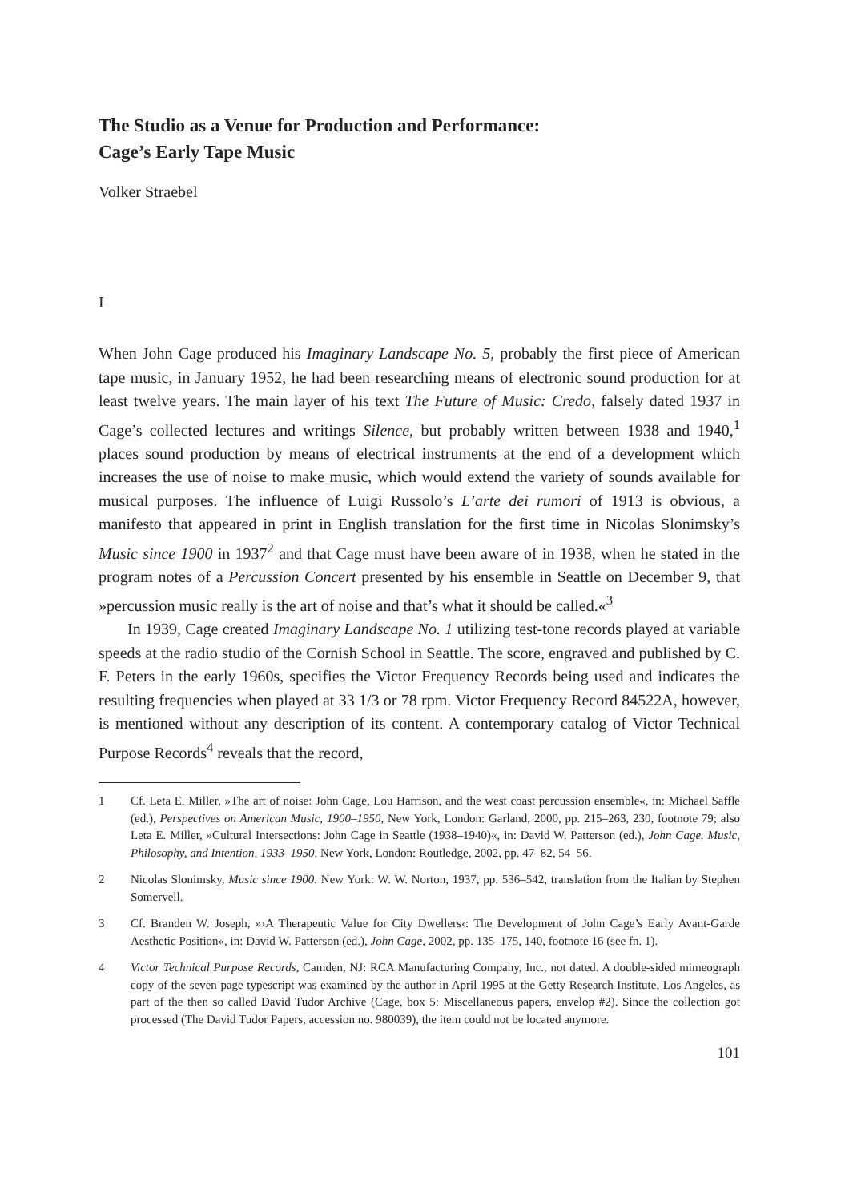The Studio as a Venue for Production and Performance:
Cage’s Early Tape Music
Volker Straebel
I
When John Cage produced his Imaginary Landscape No. 5, probably the first piece of American tape music, in January 1952, he had been researching means of electronic sound production for at least twelve years. The main layer of his text The Future of Music: Credo, falsely dated 1937 in Cage’s collected lectures and writings Silence, but probably written between 1938 and 1940,<sup>1</sup> places sound production by means of electrical instruments at the end of a development which increases the use of noise to make music, which would extend the variety of sounds available for musical purposes. The influence of Luigi Russolo’s L’arte dei rumori of 1913 is obvious, a manifesto that appeared in print in English translation for the first time in Nicolas Slonimsky’s Music since 1900 in 1937<sup>2</sup> and that Cage must have been aware of in 1938, when he stated in the program notes of a Percussion Concert presented by his ensemble in Seattle on December 9, that »percussion music really is the art of noise and that’s what it should be called.«<sup>3</sup>
In 1939, Cage created Imaginary Landscape No. 1 utilizing test-tone records played at variable speeds at the radio studio of the Cornish School in Seattle. The score, engraved and published by C. F. Peters in the early 1960s, specifies the Victor Frequency Records being used and indicates the resulting frequencies when played at 33 1/3 or 78 rpm. Victor Frequency Record 84522A, however, is mentioned without any description of its content. A contemporary catalog of Victor Technical Purpose Records<sup>4</sup> reveals that the record,
1 Cf. Leta E. Miller, »The art of noise: John Cage, Lou Harrison, and the west coast percussion ensemble«, in: Michael Saffle (ed.), Perspectives on American Music, 1900–1950, New York, London: Garland, 2000, pp. 215–263, 230, footnote 79; also Leta E. Miller, »Cultural Intersections: John Cage in Seattle (1938–1940)«, in: David W. Patterson (ed.), John Cage. Music, Philosophy, and Intention, 1933–1950, New York, London: Routledge, 2002, pp. 47–82, 54–56.
2 Nicolas Slonimsky, Music since 1900. New York: W. W. Norton, 1937, pp. 536–542, translation from the Italian by Stephen Somervell.
3 Cf. Branden W. Joseph, »›A Therapeutic Value for City Dwellers‹: The Development of John Cage’s Early Avant-Garde Aesthetic Position«, in: David W. Patterson (ed.), John Cage, 2002, pp. 135–175, 140, footnote 16 (see fn. 1).
4 Victor Technical Purpose Records, Camden, NJ: RCA Manufacturing Company, Inc., not dated. A double-sided mimeograph copy of the seven page typescript was examined by the author in April 1995 at the Getty Research Institute, Los Angeles, as part of the then so called David Tudor Archive (Cage, box 5: Miscellaneous papers, envelop #2). Since the collection got processed (The David Tudor Papers, accession no. 980039), the item could not be located anymore.
101